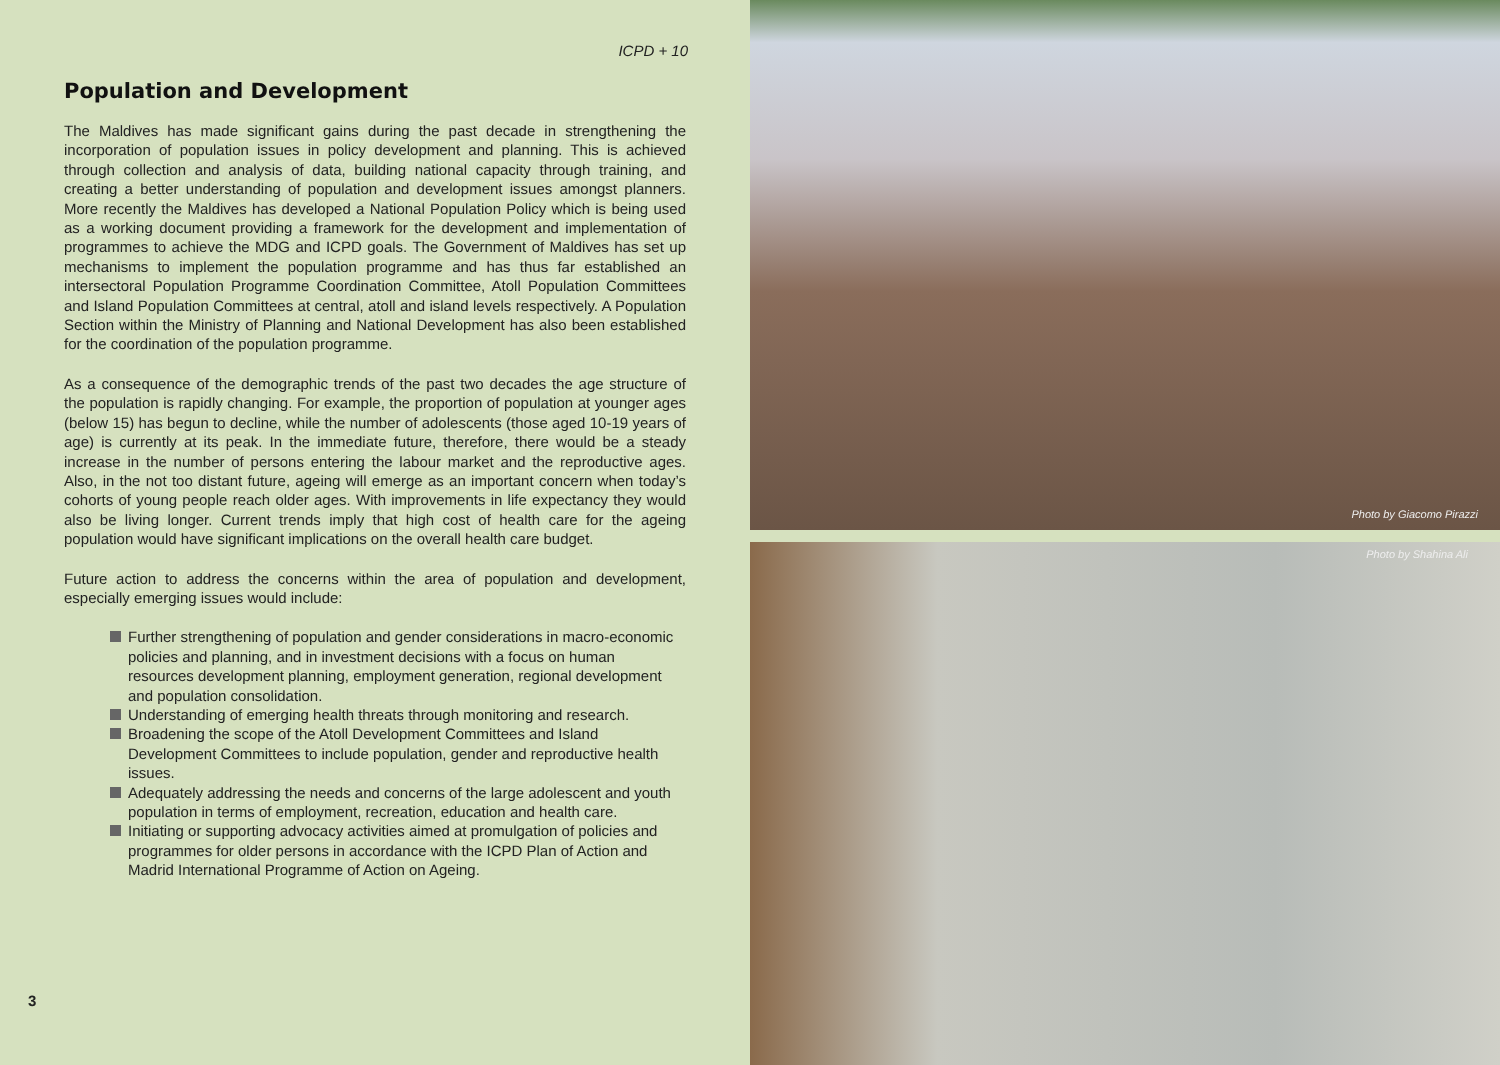ICPD + 10
Population and Development
The Maldives has made significant gains during the past decade in strengthening the incorporation of population issues in policy development and planning. This is achieved through collection and analysis of data, building national capacity through training, and creating a better understanding of population and development issues amongst planners. More recently the Maldives has developed a National Population Policy which is being used as a working document providing a framework for the development and implementation of programmes to achieve the MDG and ICPD goals. The Government of Maldives has set up mechanisms to implement the population programme and has thus far established an intersectoral Population Programme Coordination Committee, Atoll Population Committees and Island Population Committees at central, atoll and island levels respectively. A Population Section within the Ministry of Planning and National Development has also been established for the coordination of the population programme.
As a consequence of the demographic trends of the past two decades the age structure of the population is rapidly changing. For example, the proportion of population at younger ages (below 15) has begun to decline, while the number of adolescents (those aged 10-19 years of age) is currently at its peak. In the immediate future, therefore, there would be a steady increase in the number of persons entering the labour market and the reproductive ages. Also, in the not too distant future, ageing will emerge as an important concern when today’s cohorts of young people reach older ages. With improvements in life expectancy they would also be living longer. Current trends imply that high cost of health care for the ageing population would have significant implications on the overall health care budget.
Future action to address the concerns within the area of population and development, especially emerging issues would include:
Further strengthening of population and gender considerations in macro-economic policies and planning, and in investment decisions with a focus on human resources development planning, employment generation, regional development and population consolidation.
Understanding of emerging health threats through monitoring and research.
Broadening the scope of the Atoll Development Committees and Island Development Committees to include population, gender and reproductive health issues.
Adequately addressing the needs and concerns of the large adolescent and youth population in terms of employment, recreation, education and health care.
Initiating or supporting advocacy activities aimed at promulgation of policies and programmes for older persons in accordance with the ICPD Plan of Action and Madrid International Programme of Action on Ageing.
3
Photo by Giacomo Pirazzi
Photo by Shahina Ali